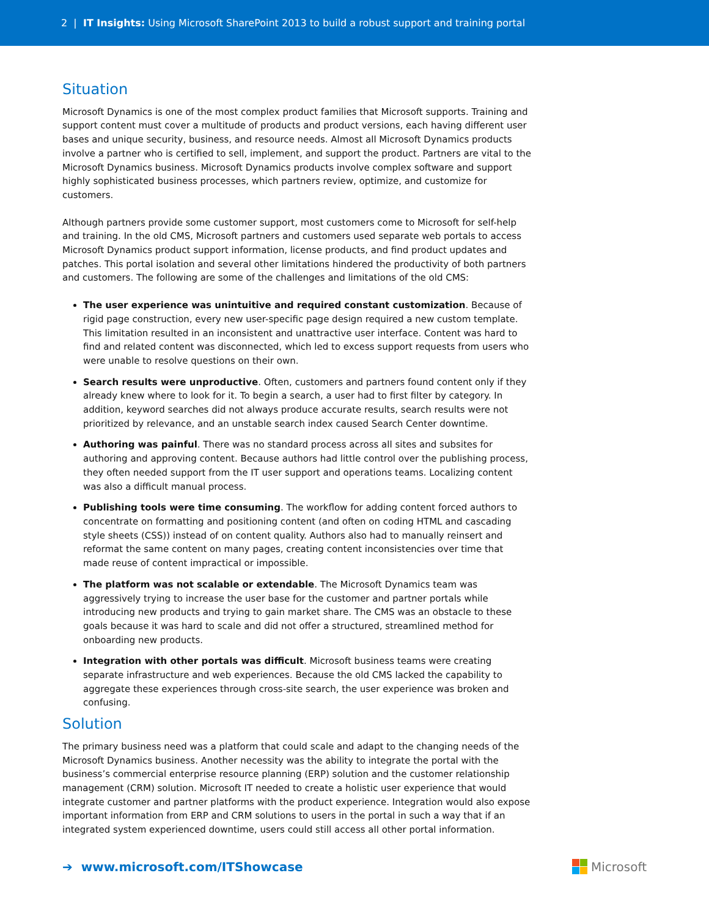2 | IT Insights: Using Microsoft SharePoint 2013 to build a robust support and training portal
Situation
Microsoft Dynamics is one of the most complex product families that Microsoft supports. Training and support content must cover a multitude of products and product versions, each having different user bases and unique security, business, and resource needs. Almost all Microsoft Dynamics products involve a partner who is certified to sell, implement, and support the product. Partners are vital to the Microsoft Dynamics business. Microsoft Dynamics products involve complex software and support highly sophisticated business processes, which partners review, optimize, and customize for customers.
Although partners provide some customer support, most customers come to Microsoft for self-help and training. In the old CMS, Microsoft partners and customers used separate web portals to access Microsoft Dynamics product support information, license products, and find product updates and patches. This portal isolation and several other limitations hindered the productivity of both partners and customers. The following are some of the challenges and limitations of the old CMS:
The user experience was unintuitive and required constant customization. Because of rigid page construction, every new user-specific page design required a new custom template. This limitation resulted in an inconsistent and unattractive user interface. Content was hard to find and related content was disconnected, which led to excess support requests from users who were unable to resolve questions on their own.
Search results were unproductive. Often, customers and partners found content only if they already knew where to look for it. To begin a search, a user had to first filter by category. In addition, keyword searches did not always produce accurate results, search results were not prioritized by relevance, and an unstable search index caused Search Center downtime.
Authoring was painful. There was no standard process across all sites and subsites for authoring and approving content. Because authors had little control over the publishing process, they often needed support from the IT user support and operations teams. Localizing content was also a difficult manual process.
Publishing tools were time consuming. The workflow for adding content forced authors to concentrate on formatting and positioning content (and often on coding HTML and cascading style sheets (CSS)) instead of on content quality. Authors also had to manually reinsert and reformat the same content on many pages, creating content inconsistencies over time that made reuse of content impractical or impossible.
The platform was not scalable or extendable. The Microsoft Dynamics team was aggressively trying to increase the user base for the customer and partner portals while introducing new products and trying to gain market share. The CMS was an obstacle to these goals because it was hard to scale and did not offer a structured, streamlined method for onboarding new products.
Integration with other portals was difficult. Microsoft business teams were creating separate infrastructure and web experiences. Because the old CMS lacked the capability to aggregate these experiences through cross-site search, the user experience was broken and confusing.
Solution
The primary business need was a platform that could scale and adapt to the changing needs of the Microsoft Dynamics business. Another necessity was the ability to integrate the portal with the business’s commercial enterprise resource planning (ERP) solution and the customer relationship management (CRM) solution. Microsoft IT needed to create a holistic user experience that would integrate customer and partner platforms with the product experience. Integration would also expose important information from ERP and CRM solutions to users in the portal in such a way that if an integrated system experienced downtime, users could still access all other portal information.
➔ www.microsoft.com/ITShowcase Microsoft